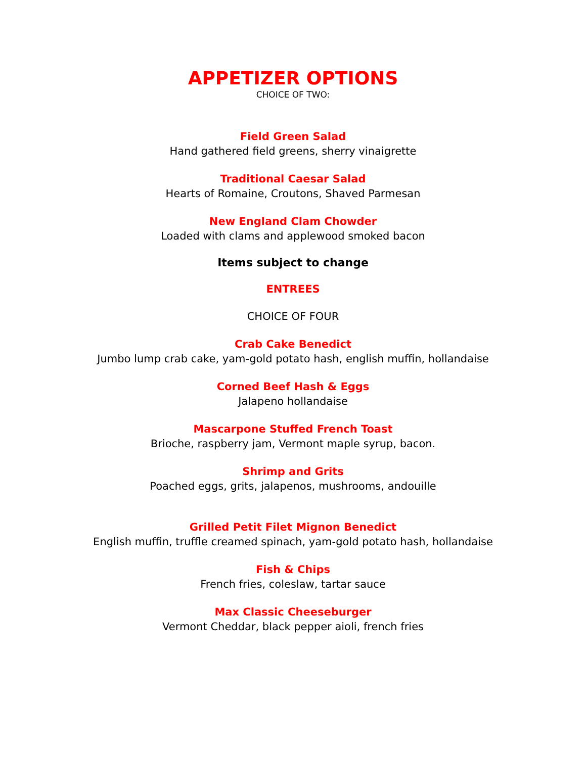APPETIZER OPTIONS
CHOICE OF TWO:
Field Green Salad
Hand gathered field greens, sherry vinaigrette
Traditional Caesar Salad
Hearts of Romaine, Croutons, Shaved Parmesan
New England Clam Chowder
Loaded with clams and applewood smoked bacon
Items subject to change
ENTREES
CHOICE OF FOUR
Crab Cake Benedict
Jumbo lump crab cake, yam-gold potato hash, english muffin, hollandaise
Corned Beef Hash & Eggs
Jalapeno hollandaise
Mascarpone Stuffed French Toast
Brioche, raspberry jam, Vermont maple syrup, bacon.
Shrimp and Grits
Poached eggs, grits, jalapenos, mushrooms, andouille
Grilled Petit Filet Mignon Benedict
English muffin, truffle creamed spinach, yam-gold potato hash, hollandaise
Fish & Chips
French fries, coleslaw, tartar sauce
Max Classic Cheeseburger
Vermont Cheddar, black pepper aioli, french fries